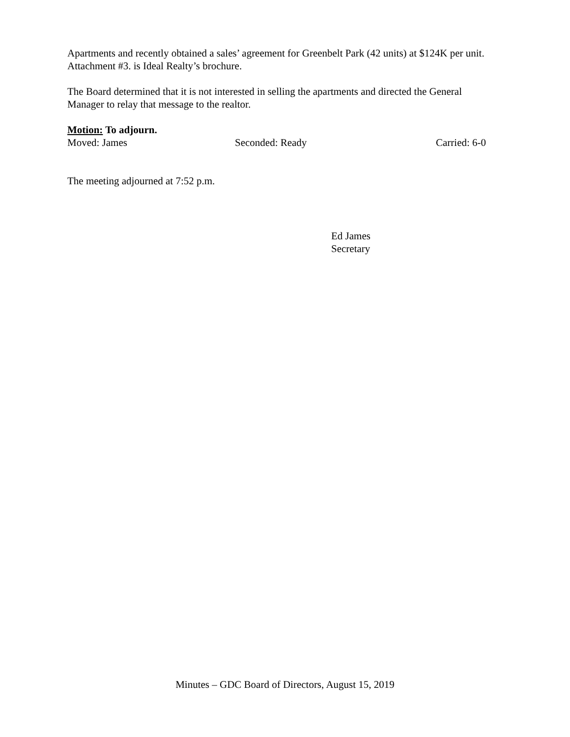Apartments and recently obtained a sales’ agreement for Greenbelt Park (42 units) at $124K per unit. Attachment #3. is Ideal Realty’s brochure.
The Board determined that it is not interested in selling the apartments and directed the General Manager to relay that message to the realtor.
Motion: To adjourn.
Moved: James Seconded: Ready Carried: 6-0
The meeting adjourned at 7:52 p.m.
Ed James
Secretary
Minutes – GDC Board of Directors, August 15, 2019